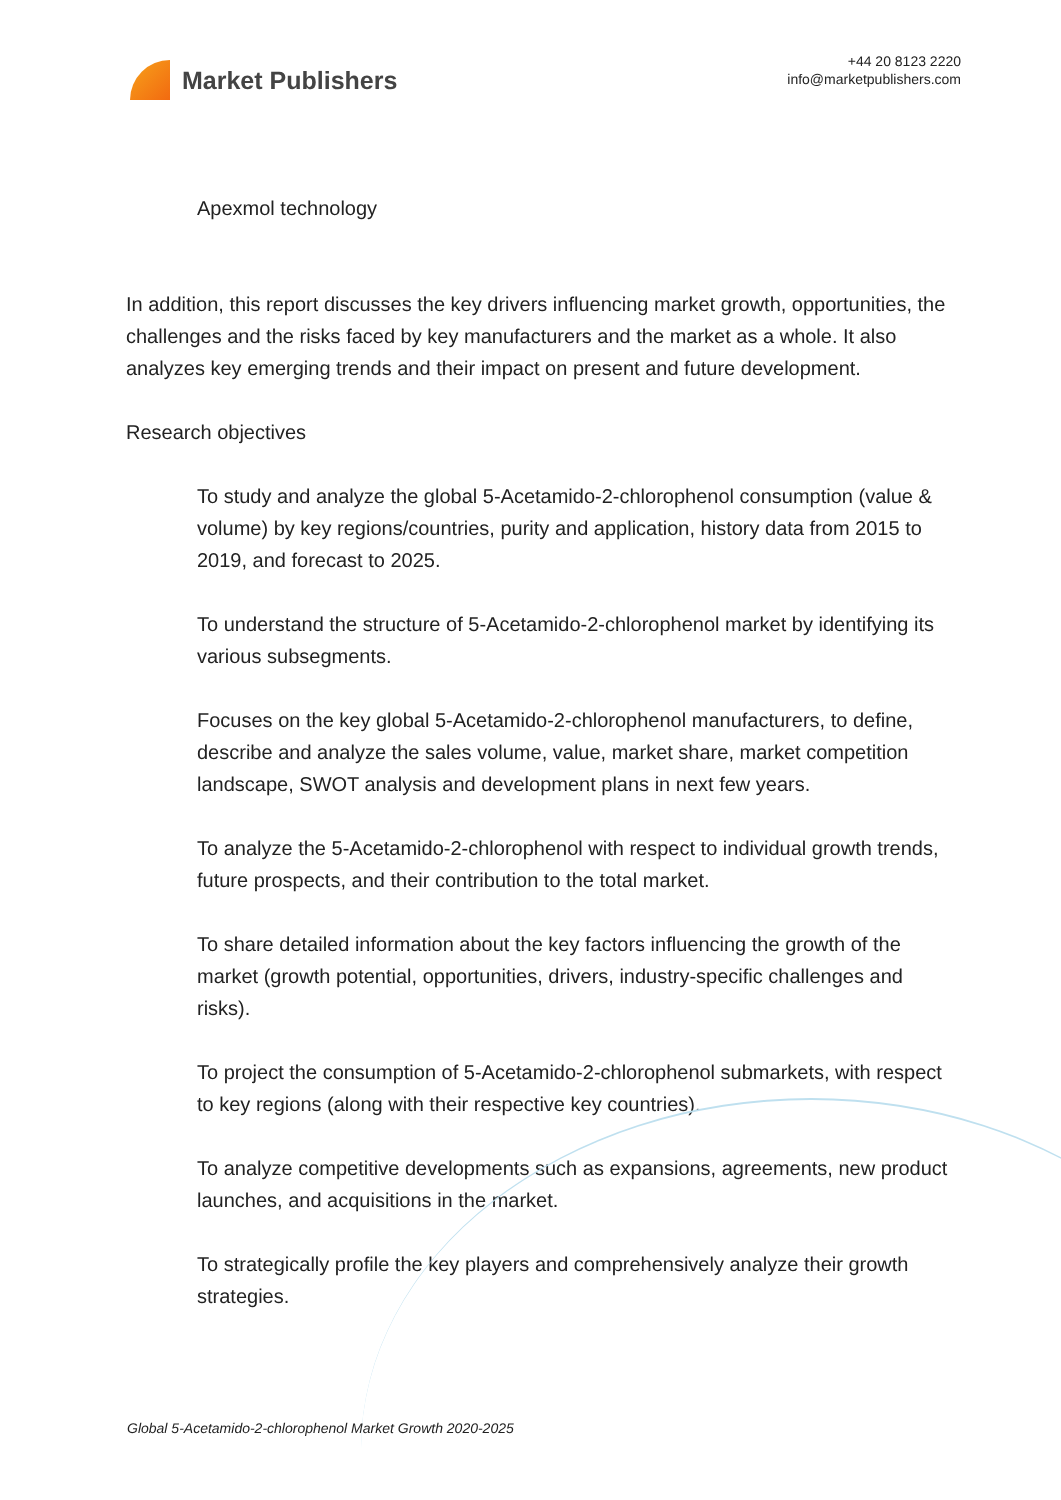Market Publishers
+44 20 8123 2220
info@marketpublishers.com
Apexmol technology
In addition, this report discusses the key drivers influencing market growth, opportunities, the challenges and the risks faced by key manufacturers and the market as a whole. It also analyzes key emerging trends and their impact on present and future development.
Research objectives
To study and analyze the global 5-Acetamido-2-chlorophenol consumption (value & volume) by key regions/countries, purity and application, history data from 2015 to 2019, and forecast to 2025.
To understand the structure of 5-Acetamido-2-chlorophenol market by identifying its various subsegments.
Focuses on the key global 5-Acetamido-2-chlorophenol manufacturers, to define, describe and analyze the sales volume, value, market share, market competition landscape, SWOT analysis and development plans in next few years.
To analyze the 5-Acetamido-2-chlorophenol with respect to individual growth trends, future prospects, and their contribution to the total market.
To share detailed information about the key factors influencing the growth of the market (growth potential, opportunities, drivers, industry-specific challenges and risks).
To project the consumption of 5-Acetamido-2-chlorophenol submarkets, with respect to key regions (along with their respective key countries).
To analyze competitive developments such as expansions, agreements, new product launches, and acquisitions in the market.
To strategically profile the key players and comprehensively analyze their growth strategies.
Global 5-Acetamido-2-chlorophenol Market Growth 2020-2025